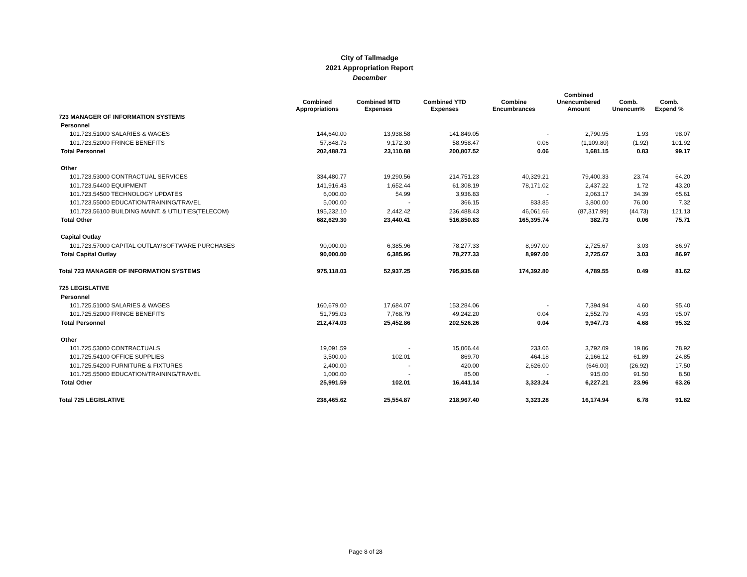City of Tallmadge
2021 Appropriation Report
December
| | Combined Appropriations | Combined MTD Expenses | Combined YTD Expenses | Combine Encumbrances | Combined Unencumbered Amount | Comb. Unencum% | Comb. Expend % |
| --- | --- | --- | --- | --- | --- | --- | --- |
| 723 MANAGER OF INFORMATION SYSTEMS | | | | | | | |
| Personnel | | | | | | | |
| 101.723.51000 SALARIES & WAGES | 144,640.00 | 13,938.58 | 141,849.05 | - | 2,790.95 | 1.93 | 98.07 |
| 101.723.52000 FRINGE BENEFITS | 57,848.73 | 9,172.30 | 58,958.47 | 0.06 | (1,109.80) | (1.92) | 101.92 |
| Total Personnel | 202,488.73 | 23,110.88 | 200,807.52 | 0.06 | 1,681.15 | 0.83 | 99.17 |
| Other | | | | | | | |
| 101.723.53000 CONTRACTUAL SERVICES | 334,480.77 | 19,290.56 | 214,751.23 | 40,329.21 | 79,400.33 | 23.74 | 64.20 |
| 101.723.54400 EQUIPMENT | 141,916.43 | 1,652.44 | 61,308.19 | 78,171.02 | 2,437.22 | 1.72 | 43.20 |
| 101.723.54500 TECHNOLOGY UPDATES | 6,000.00 | 54.99 | 3,936.83 | - | 2,063.17 | 34.39 | 65.61 |
| 101.723.55000 EDUCATION/TRAINING/TRAVEL | 5,000.00 | - | 366.15 | 833.85 | 3,800.00 | 76.00 | 7.32 |
| 101.723.56100 BUILDING MAINT. & UTILITIES(TELECOM) | 195,232.10 | 2,442.42 | 236,488.43 | 46,061.66 | (87,317.99) | (44.73) | 121.13 |
| Total Other | 682,629.30 | 23,440.41 | 516,850.83 | 165,395.74 | 382.73 | 0.06 | 75.71 |
| Capital Outlay | | | | | | | |
| 101.723.57000 CAPITAL OUTLAY/SOFTWARE PURCHASES | 90,000.00 | 6,385.96 | 78,277.33 | 8,997.00 | 2,725.67 | 3.03 | 86.97 |
| Total Capital Outlay | 90,000.00 | 6,385.96 | 78,277.33 | 8,997.00 | 2,725.67 | 3.03 | 86.97 |
| Total 723 MANAGER OF INFORMATION SYSTEMS | 975,118.03 | 52,937.25 | 795,935.68 | 174,392.80 | 4,789.55 | 0.49 | 81.62 |
| 725 LEGISLATIVE | | | | | | | |
| Personnel | | | | | | | |
| 101.725.51000 SALARIES & WAGES | 160,679.00 | 17,684.07 | 153,284.06 | - | 7,394.94 | 4.60 | 95.40 |
| 101.725.52000 FRINGE BENEFITS | 51,795.03 | 7,768.79 | 49,242.20 | 0.04 | 2,552.79 | 4.93 | 95.07 |
| Total Personnel | 212,474.03 | 25,452.86 | 202,526.26 | 0.04 | 9,947.73 | 4.68 | 95.32 |
| Other | | | | | | | |
| 101.725.53000 CONTRACTUALS | 19,091.59 | - | 15,066.44 | 233.06 | 3,792.09 | 19.86 | 78.92 |
| 101.725.54100 OFFICE SUPPLIES | 3,500.00 | 102.01 | 869.70 | 464.18 | 2,166.12 | 61.89 | 24.85 |
| 101.725.54200 FURNITURE & FIXTURES | 2,400.00 | - | 420.00 | 2,626.00 | (646.00) | (26.92) | 17.50 |
| 101.725.55000 EDUCATION/TRAINING/TRAVEL | 1,000.00 | - | 85.00 | - | 915.00 | 91.50 | 8.50 |
| Total Other | 25,991.59 | 102.01 | 16,441.14 | 3,323.24 | 6,227.21 | 23.96 | 63.26 |
| Total 725 LEGISLATIVE | 238,465.62 | 25,554.87 | 218,967.40 | 3,323.28 | 16,174.94 | 6.78 | 91.82 |
Page 8 of 28